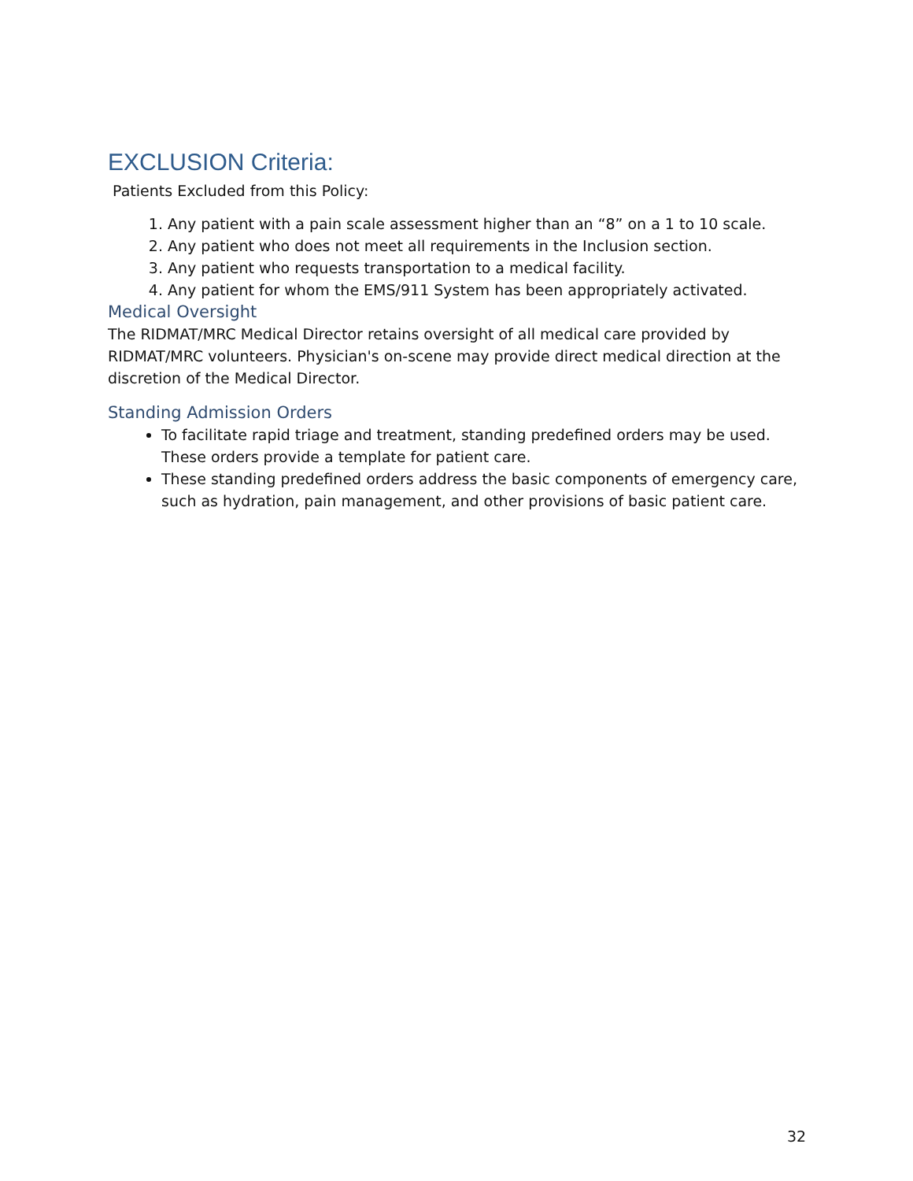EXCLUSION Criteria:
Patients Excluded from this Policy:
1. Any patient with a pain scale assessment higher than an “8” on a 1 to 10 scale.
2. Any patient who does not meet all requirements in the Inclusion section.
3. Any patient who requests transportation to a medical facility.
4. Any patient for whom the EMS/911 System has been appropriately activated.
Medical Oversight
The RIDMAT/MRC Medical Director retains oversight of all medical care provided by RIDMAT/MRC volunteers. Physician's on-scene may provide direct medical direction at the discretion of the Medical Director.
Standing Admission Orders
To facilitate rapid triage and treatment, standing predefined orders may be used. These orders provide a template for patient care.
These standing predefined orders address the basic components of emergency care, such as hydration, pain management, and other provisions of basic patient care.
32